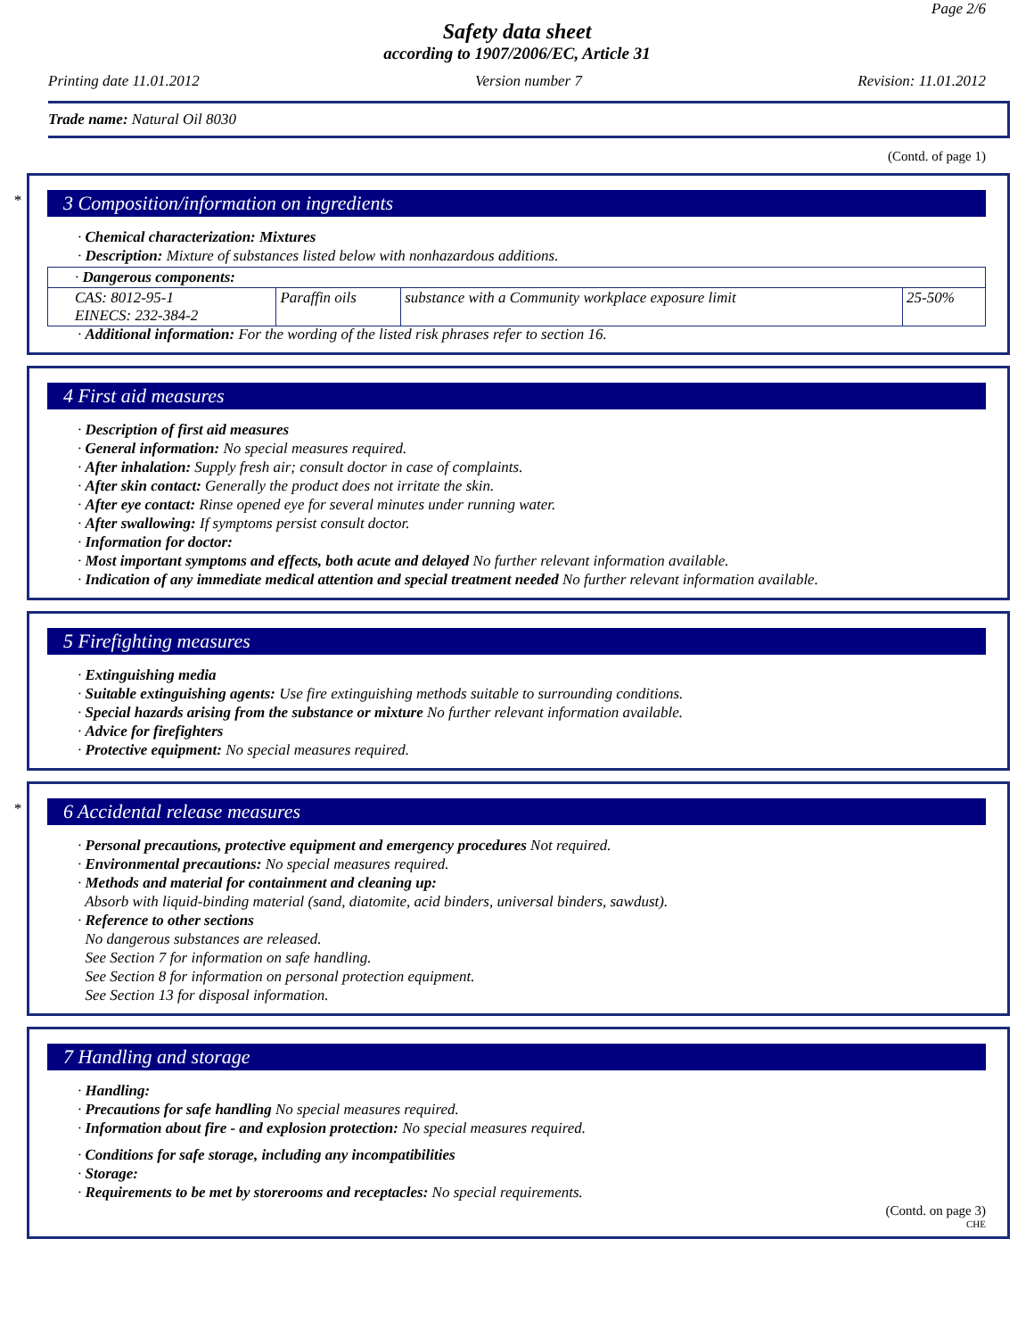Page 2/6
Safety data sheet
according to 1907/2006/EC, Article 31
Printing date 11.01.2012 Version number 7 Revision: 11.01.2012
Trade name: Natural Oil 8030
(Contd. of page 1)
*
3 Composition/information on ingredients
· Chemical characterization: Mixtures
· Description: Mixture of substances listed below with nonhazardous additions.
| · Dangerous components: | | | |
| CAS: 8012-95-1 EINECS: 232-384-2 | Paraffin oils | substance with a Community workplace exposure limit | 25-50% |
· Additional information: For the wording of the listed risk phrases refer to section 16.
4 First aid measures
· Description of first aid measures
· General information: No special measures required.
· After inhalation: Supply fresh air; consult doctor in case of complaints.
· After skin contact: Generally the product does not irritate the skin.
· After eye contact: Rinse opened eye for several minutes under running water.
· After swallowing: If symptoms persist consult doctor.
· Information for doctor:
· Most important symptoms and effects, both acute and delayed No further relevant information available.
· Indication of any immediate medical attention and special treatment needed No further relevant information available.
5 Firefighting measures
· Extinguishing media
· Suitable extinguishing agents: Use fire extinguishing methods suitable to surrounding conditions.
· Special hazards arising from the substance or mixture No further relevant information available.
· Advice for firefighters
· Protective equipment: No special measures required.
*
6 Accidental release measures
· Personal precautions, protective equipment and emergency procedures Not required.
· Environmental precautions: No special measures required.
· Methods and material for containment and cleaning up:
Absorb with liquid-binding material (sand, diatomite, acid binders, universal binders, sawdust).
· Reference to other sections
No dangerous substances are released.
See Section 7 for information on safe handling.
See Section 8 for information on personal protection equipment.
See Section 13 for disposal information.
7 Handling and storage
· Handling:
· Precautions for safe handling No special measures required.
· Information about fire - and explosion protection: No special measures required.
· Conditions for safe storage, including any incompatibilities
· Storage:
· Requirements to be met by storerooms and receptacles: No special requirements.
(Contd. on page 3)
CHE